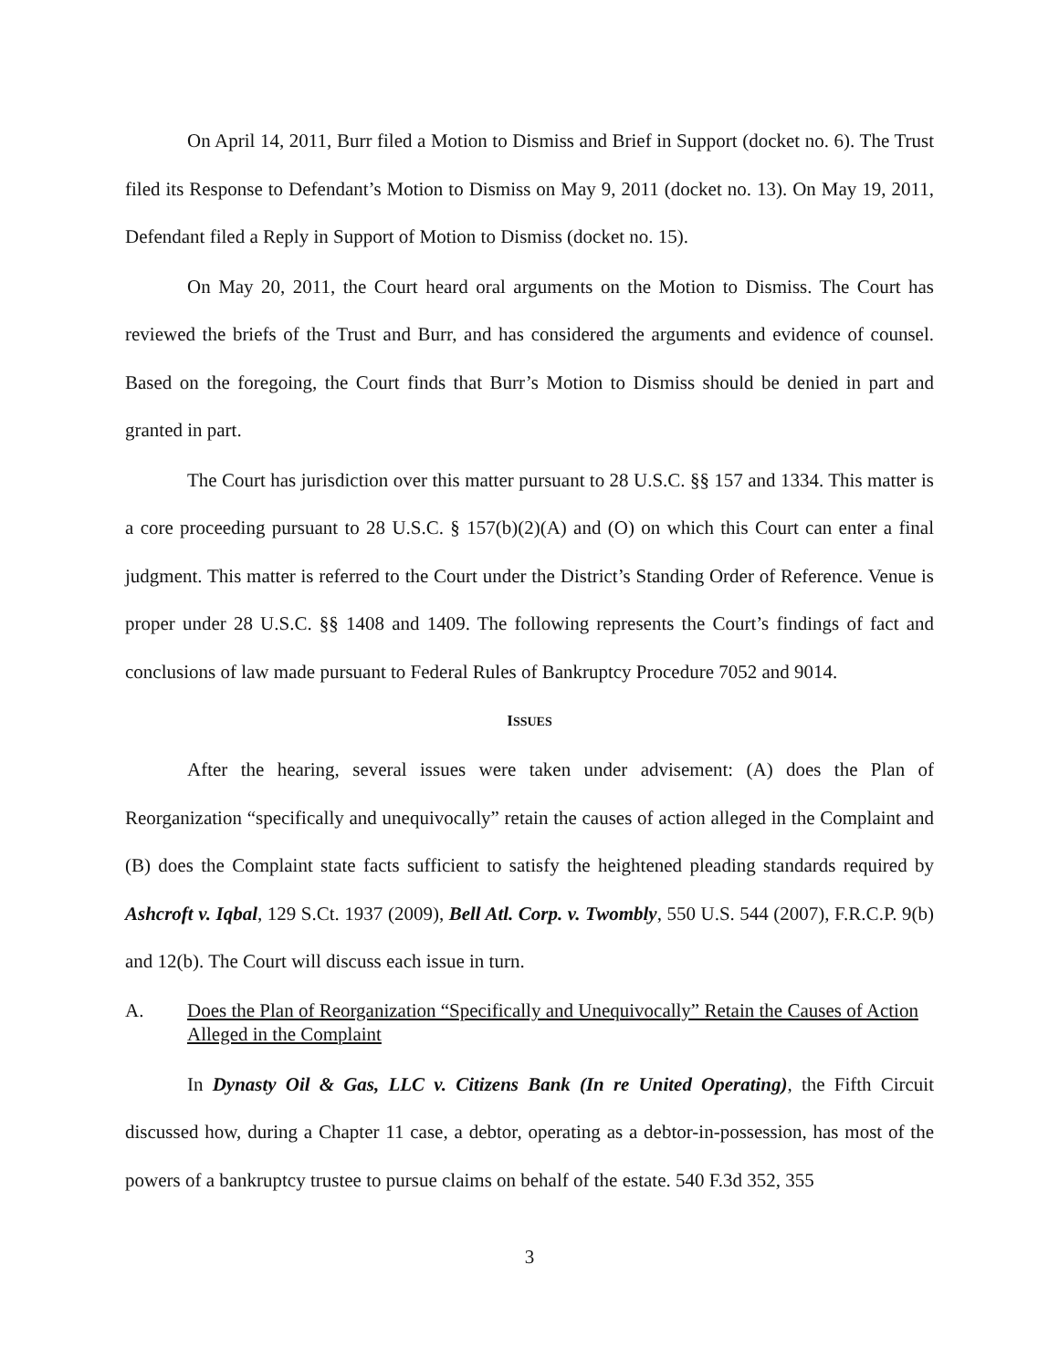On April 14, 2011, Burr filed a Motion to Dismiss and Brief in Support (docket no. 6). The Trust filed its Response to Defendant’s Motion to Dismiss on May 9, 2011 (docket no. 13). On May 19, 2011, Defendant filed a Reply in Support of Motion to Dismiss (docket no. 15).
On May 20, 2011, the Court heard oral arguments on the Motion to Dismiss. The Court has reviewed the briefs of the Trust and Burr, and has considered the arguments and evidence of counsel. Based on the foregoing, the Court finds that Burr’s Motion to Dismiss should be denied in part and granted in part.
The Court has jurisdiction over this matter pursuant to 28 U.S.C. §§ 157 and 1334. This matter is a core proceeding pursuant to 28 U.S.C. § 157(b)(2)(A) and (O) on which this Court can enter a final judgment. This matter is referred to the Court under the District’s Standing Order of Reference. Venue is proper under 28 U.S.C. §§ 1408 and 1409. The following represents the Court’s findings of fact and conclusions of law made pursuant to Federal Rules of Bankruptcy Procedure 7052 and 9014.
ISSUES
After the hearing, several issues were taken under advisement: (A) does the Plan of Reorganization “specifically and unequivocally” retain the causes of action alleged in the Complaint and (B) does the Complaint state facts sufficient to satisfy the heightened pleading standards required by Ashcroft v. Iqbal, 129 S.Ct. 1937 (2009), Bell Atl. Corp. v. Twombly, 550 U.S. 544 (2007), F.R.C.P. 9(b) and 12(b). The Court will discuss each issue in turn.
A. Does the Plan of Reorganization “Specifically and Unequivocally” Retain the Causes of Action Alleged in the Complaint
In Dynasty Oil & Gas, LLC v. Citizens Bank (In re United Operating), the Fifth Circuit discussed how, during a Chapter 11 case, a debtor, operating as a debtor-in-possession, has most of the powers of a bankruptcy trustee to pursue claims on behalf of the estate. 540 F.3d 352, 355
3